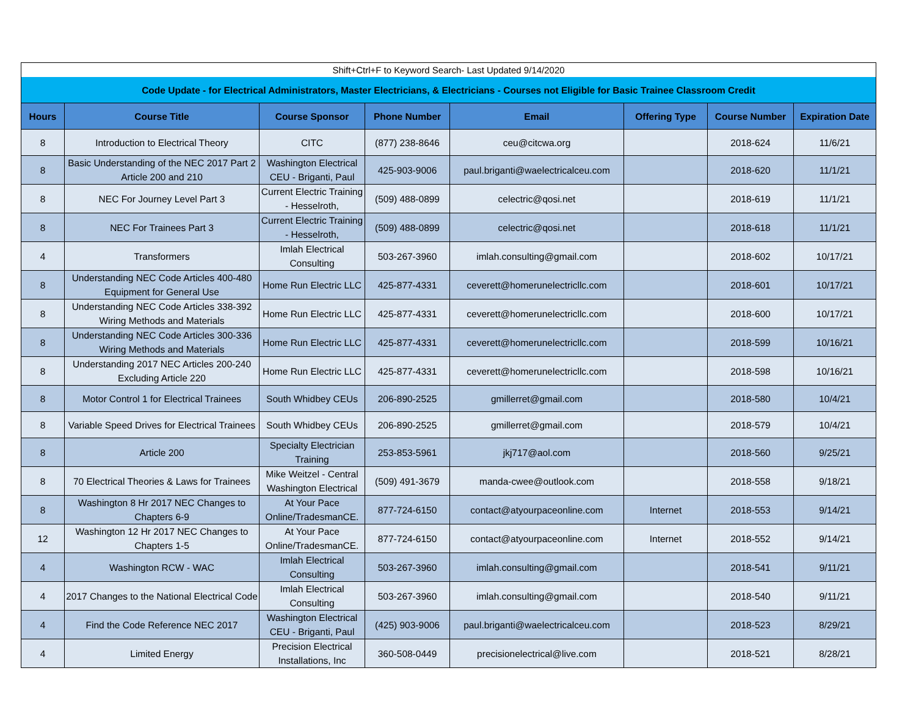| Shift+Ctrl+F to Keyword Search- Last Updated 9/14/2020 | | | | | | | |
| Code Update - for Electrical Administrators, Master Electricians, & Electricians - Courses not Eligible for Basic Trainee Classroom Credit | | | | | | | |
| Hours | Course Title | Course Sponsor | Phone Number | Email | Offering Type | Course Number | Expiration Date |
| 8 | Introduction to Electrical Theory | CITC | (877) 238-8646 | ceu@citcwa.org | | 2018-624 | 11/6/21 |
| 8 | Basic Understanding of the NEC 2017 Part 2 Article 200 and 210 | Washington Electrical CEU - Briganti, Paul | 425-903-9006 | paul.briganti@waelectricalceu.com | | 2018-620 | 11/1/21 |
| 8 | NEC For Journey Level Part 3 | Current Electric Training - Hesselroth, | (509) 488-0899 | celectric@qosi.net | | 2018-619 | 11/1/21 |
| 8 | NEC For Trainees Part 3 | Current Electric Training - Hesselroth, | (509) 488-0899 | celectric@qosi.net | | 2018-618 | 11/1/21 |
| 4 | Transformers | Imlah Electrical Consulting | 503-267-3960 | imlah.consulting@gmail.com | | 2018-602 | 10/17/21 |
| 8 | Understanding NEC Code Articles 400-480 Equipment for General Use | Home Run Electric LLC | 425-877-4331 | ceverett@homerunelectricllc.com | | 2018-601 | 10/17/21 |
| 8 | Understanding NEC Code Articles 338-392 Wiring Methods and Materials | Home Run Electric LLC | 425-877-4331 | ceverett@homerunelectricllc.com | | 2018-600 | 10/17/21 |
| 8 | Understanding NEC Code Articles 300-336 Wiring Methods and Materials | Home Run Electric LLC | 425-877-4331 | ceverett@homerunelectricllc.com | | 2018-599 | 10/16/21 |
| 8 | Understanding 2017 NEC Articles 200-240 Excluding Article 220 | Home Run Electric LLC | 425-877-4331 | ceverett@homerunelectricllc.com | | 2018-598 | 10/16/21 |
| 8 | Motor Control 1 for Electrical Trainees | South Whidbey CEUs | 206-890-2525 | gmillerret@gmail.com | | 2018-580 | 10/4/21 |
| 8 | Variable Speed Drives for Electrical Trainees | South Whidbey CEUs | 206-890-2525 | gmillerret@gmail.com | | 2018-579 | 10/4/21 |
| 8 | Article 200 | Specialty Electrician Training | 253-853-5961 | jkj717@aol.com | | 2018-560 | 9/25/21 |
| 8 | 70 Electrical Theories & Laws for Trainees | Mike Weitzel - Central Washington Electrical | (509) 491-3679 | manda-cwee@outlook.com | | 2018-558 | 9/18/21 |
| 8 | Washington 8 Hr 2017 NEC Changes to Chapters 6-9 | At Your Pace Online/TradesmanCE. | 877-724-6150 | contact@atyourpaceonline.com | Internet | 2018-553 | 9/14/21 |
| 12 | Washington 12 Hr 2017 NEC Changes to Chapters 1-5 | At Your Pace Online/TradesmanCE. | 877-724-6150 | contact@atyourpaceonline.com | Internet | 2018-552 | 9/14/21 |
| 4 | Washington RCW - WAC | Imlah Electrical Consulting | 503-267-3960 | imlah.consulting@gmail.com | | 2018-541 | 9/11/21 |
| 4 | 2017 Changes to the National Electrical Code | Imlah Electrical Consulting | 503-267-3960 | imlah.consulting@gmail.com | | 2018-540 | 9/11/21 |
| 4 | Find the Code Reference NEC 2017 | Washington Electrical CEU - Briganti, Paul | (425) 903-9006 | paul.briganti@waelectricalceu.com | | 2018-523 | 8/29/21 |
| 4 | Limited Energy | Precision Electrical Installations, Inc | 360-508-0449 | precisionelectrical@live.com | | 2018-521 | 8/28/21 |